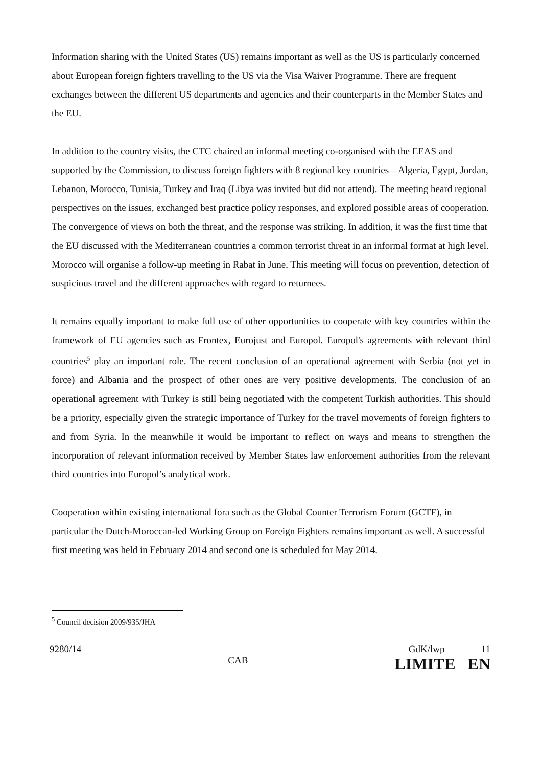Information sharing with the United States (US) remains important as well as the US is particularly concerned about European foreign fighters travelling to the US via the Visa Waiver Programme. There are frequent exchanges between the different US departments and agencies and their counterparts in the Member States and the EU.
In addition to the country visits, the CTC chaired an informal meeting co-organised with the EEAS and supported by the Commission, to discuss foreign fighters with 8 regional key countries – Algeria, Egypt, Jordan, Lebanon, Morocco, Tunisia, Turkey and Iraq (Libya was invited but did not attend). The meeting heard regional perspectives on the issues, exchanged best practice policy responses, and explored possible areas of cooperation. The convergence of views on both the threat, and the response was striking. In addition, it was the first time that the EU discussed with the Mediterranean countries a common terrorist threat in an informal format at high level. Morocco will organise a follow-up meeting in Rabat in June. This meeting will focus on prevention, detection of suspicious travel and the different approaches with regard to returnees.
It remains equally important to make full use of other opportunities to cooperate with key countries within the framework of EU agencies such as Frontex, Eurojust and Europol. Europol's agreements with relevant third countries<sup>5</sup> play an important role. The recent conclusion of an operational agreement with Serbia (not yet in force) and Albania and the prospect of other ones are very positive developments. The conclusion of an operational agreement with Turkey is still being negotiated with the competent Turkish authorities. This should be a priority, especially given the strategic importance of Turkey for the travel movements of foreign fighters to and from Syria. In the meanwhile it would be important to reflect on ways and means to strengthen the incorporation of relevant information received by Member States law enforcement authorities from the relevant third countries into Europol’s analytical work.
Cooperation within existing international fora such as the Global Counter Terrorism Forum (GCTF), in particular the Dutch-Moroccan-led Working Group on Foreign Fighters remains important as well. A successful first meeting was held in February 2014 and second one is scheduled for May 2014.
<sup>5</sup> Council decision 2009/935/JHA
9280/14
CAB
GdK/lwp 11
LIMITE EN